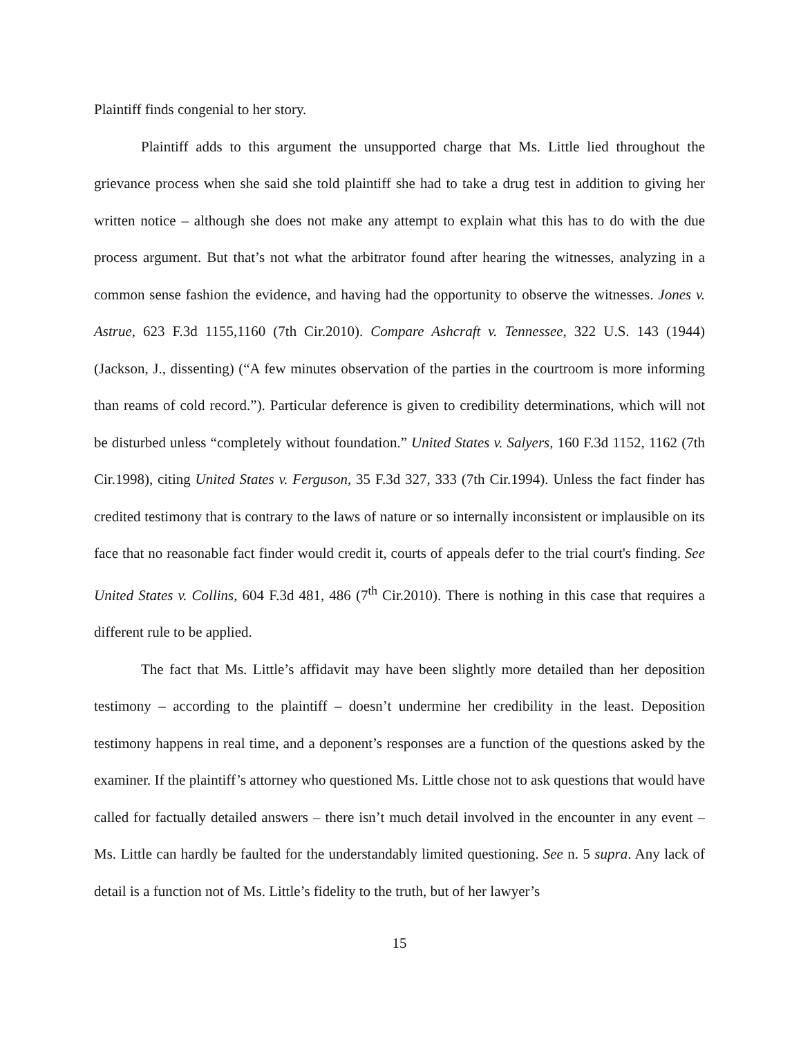Plaintiff finds congenial to her story.
Plaintiff adds to this argument the unsupported charge that Ms. Little lied throughout the grievance process when she said she told plaintiff she had to take a drug test in addition to giving her written notice – although she does not make any attempt to explain what this has to do with the due process argument. But that’s not what the arbitrator found after hearing the witnesses, analyzing in a common sense fashion the evidence, and having had the opportunity to observe the witnesses. Jones v. Astrue, 623 F.3d 1155,1160 (7th Cir.2010). Compare Ashcraft v. Tennessee, 322 U.S. 143 (1944) (Jackson, J., dissenting) (“A few minutes observation of the parties in the courtroom is more informing than reams of cold record.”). Particular deference is given to credibility determinations, which will not be disturbed unless “completely without foundation.” United States v. Salyers, 160 F.3d 1152, 1162 (7th Cir.1998), citing United States v. Ferguson, 35 F.3d 327, 333 (7th Cir.1994). Unless the fact finder has credited testimony that is contrary to the laws of nature or so internally inconsistent or implausible on its face that no reasonable fact finder would credit it, courts of appeals defer to the trial court's finding. See United States v. Collins, 604 F.3d 481, 486 (7<sup>th</sup> Cir.2010). There is nothing in this case that requires a different rule to be applied.
The fact that Ms. Little’s affidavit may have been slightly more detailed than her deposition testimony – according to the plaintiff – doesn’t undermine her credibility in the least. Deposition testimony happens in real time, and a deponent’s responses are a function of the questions asked by the examiner. If the plaintiff’s attorney who questioned Ms. Little chose not to ask questions that would have called for factually detailed answers – there isn’t much detail involved in the encounter in any event – Ms. Little can hardly be faulted for the understandably limited questioning. See n. 5 supra. Any lack of detail is a function not of Ms. Little’s fidelity to the truth, but of her lawyer’s
15